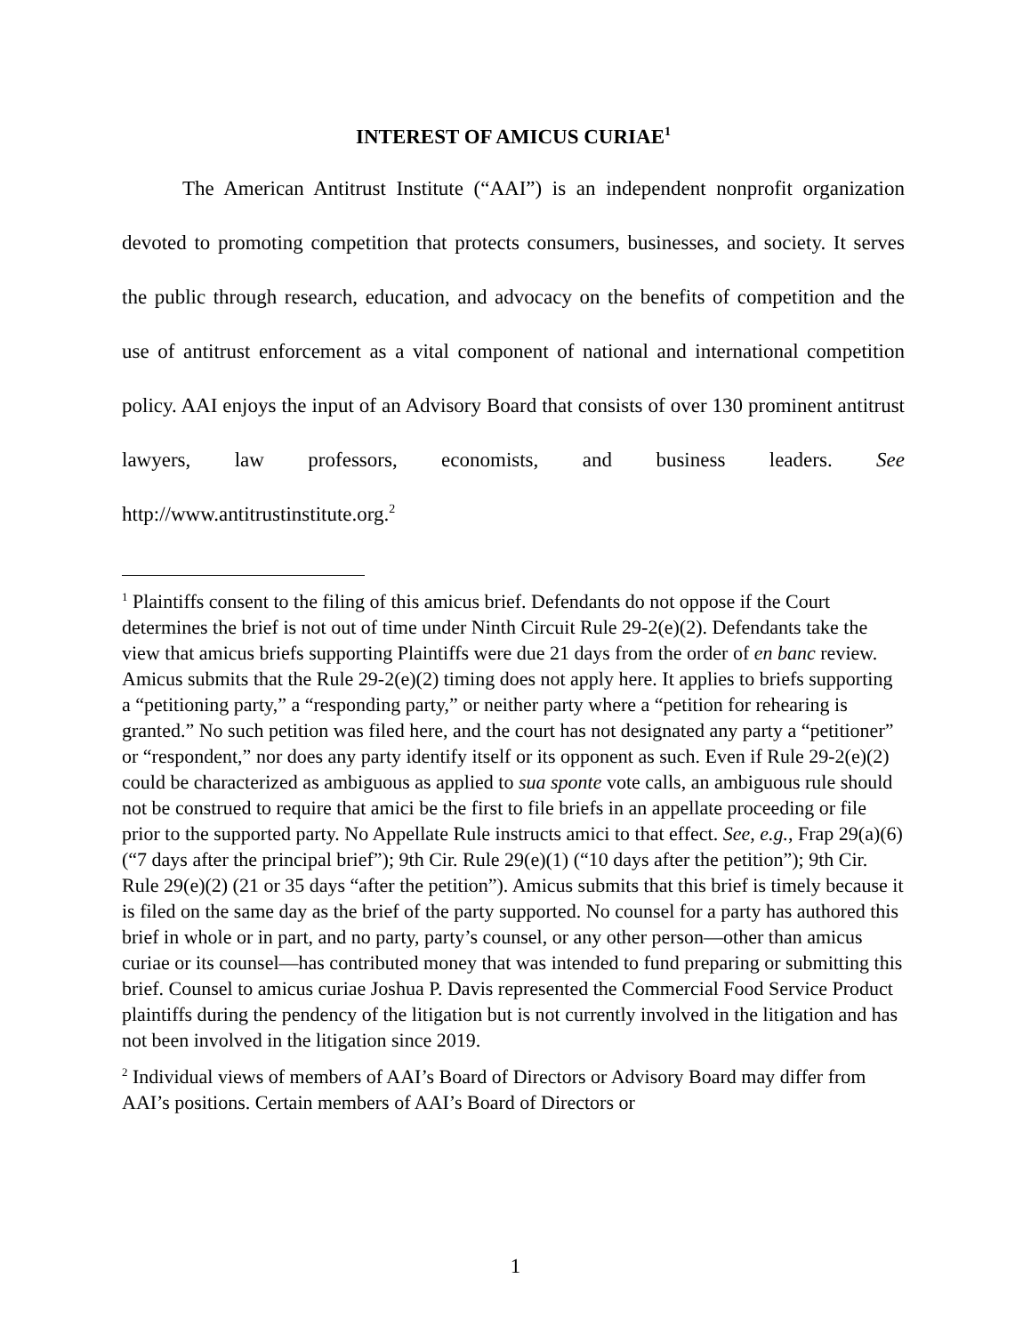INTEREST OF AMICUS CURIAE<sup>1</sup>
The American Antitrust Institute (“AAI”) is an independent nonprofit organization devoted to promoting competition that protects consumers, businesses, and society. It serves the public through research, education, and advocacy on the benefits of competition and the use of antitrust enforcement as a vital component of national and international competition policy. AAI enjoys the input of an Advisory Board that consists of over 130 prominent antitrust lawyers, law professors, economists, and business leaders. See http://www.antitrustinstitute.org.<sup>2</sup>
<sup>1</sup> Plaintiffs consent to the filing of this amicus brief. Defendants do not oppose if the Court determines the brief is not out of time under Ninth Circuit Rule 29-2(e)(2). Defendants take the view that amicus briefs supporting Plaintiffs were due 21 days from the order of en banc review. Amicus submits that the Rule 29-2(e)(2) timing does not apply here. It applies to briefs supporting a “petitioning party,” a “responding party,” or neither party where a “petition for rehearing is granted.” No such petition was filed here, and the court has not designated any party a “petitioner” or “respondent,” nor does any party identify itself or its opponent as such. Even if Rule 29-2(e)(2) could be characterized as ambiguous as applied to sua sponte vote calls, an ambiguous rule should not be construed to require that amici be the first to file briefs in an appellate proceeding or file prior to the supported party. No Appellate Rule instructs amici to that effect. See, e.g., Frap 29(a)(6) (“7 days after the principal brief”); 9th Cir. Rule 29(e)(1) (“10 days after the petition”); 9th Cir. Rule 29(e)(2) (21 or 35 days “after the petition”). Amicus submits that this brief is timely because it is filed on the same day as the brief of the party supported. No counsel for a party has authored this brief in whole or in part, and no party, party’s counsel, or any other person—other than amicus curiae or its counsel—has contributed money that was intended to fund preparing or submitting this brief. Counsel to amicus curiae Joshua P. Davis represented the Commercial Food Service Product plaintiffs during the pendency of the litigation but is not currently involved in the litigation and has not been involved in the litigation since 2019.
<sup>2</sup> Individual views of members of AAI’s Board of Directors or Advisory Board may differ from AAI’s positions. Certain members of AAI’s Board of Directors or
1